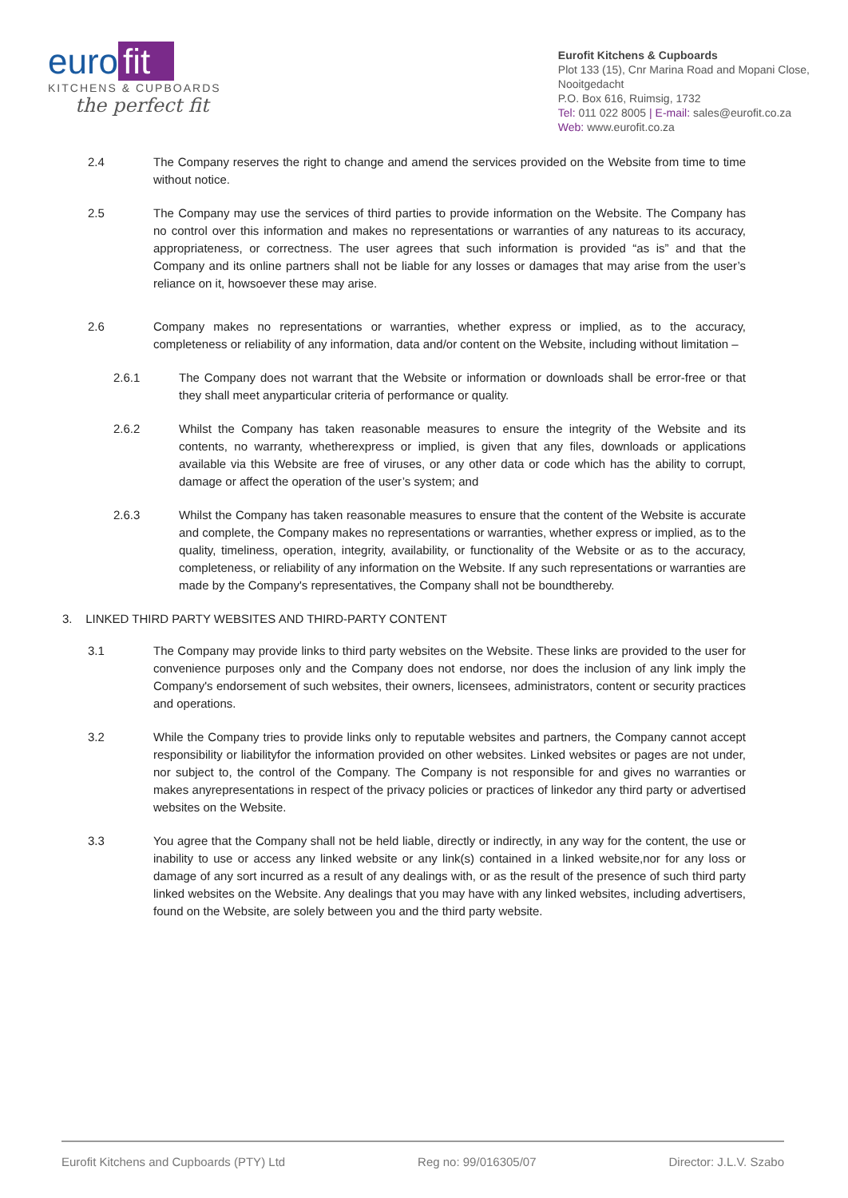euro fit
KITCHENS & CUPBOARDS
the perfect fit
Eurofit Kitchens & Cupboards
Plot 133 (15), Cnr Marina Road and Mopani Close,
Nooitgedacht
P.O. Box 616, Ruimsig, 1732
Tel: 011 022 8005 | E-mail: sales@eurofit.co.za
Web: www.eurofit.co.za
2.4 The Company reserves the right to change and amend the services provided on the Website from time to time without notice.
2.5 The Company may use the services of third parties to provide information on the Website. The Company has no control over this information and makes no representations or warranties of any natureas to its accuracy, appropriateness, or correctness. The user agrees that such information is provided “as is” and that the Company and its online partners shall not be liable for any losses or damages that may arise from the user’s reliance on it, howsoever these may arise.
2.6 Company makes no representations or warranties, whether express or implied, as to the accuracy, completeness or reliability of any information, data and/or content on the Website, including without limitation –
2.6.1 The Company does not warrant that the Website or information or downloads shall be error-free or that they shall meet anyparticular criteria of performance or quality.
2.6.2 Whilst the Company has taken reasonable measures to ensure the integrity of the Website and its contents, no warranty, whetherexpress or implied, is given that any files, downloads or applications available via this Website are free of viruses, or any other data or code which has the ability to corrupt, damage or affect the operation of the user’s system; and
2.6.3 Whilst the Company has taken reasonable measures to ensure that the content of the Website is accurate and complete, the Company makes no representations or warranties, whether express or implied, as to the quality, timeliness, operation, integrity, availability, or functionality of the Website or as to the accuracy, completeness, or reliability of any information on the Website. If any such representations or warranties are made by the Company's representatives, the Company shall not be boundthereby.
3. LINKED THIRD PARTY WEBSITES AND THIRD-PARTY CONTENT
3.1 The Company may provide links to third party websites on the Website. These links are provided to the user for convenience purposes only and the Company does not endorse, nor does the inclusion of any link imply the Company's endorsement of such websites, their owners, licensees, administrators, content or security practices and operations.
3.2 While the Company tries to provide links only to reputable websites and partners, the Company cannot accept responsibility or liabilityfor the information provided on other websites. Linked websites or pages are not under, nor subject to, the control of the Company. The Company is not responsible for and gives no warranties or makes anyrepresentations in respect of the privacy policies or practices of linkedor any third party or advertised websites on the Website.
3.3 You agree that the Company shall not be held liable, directly or indirectly, in any way for the content, the use or inability to use or access any linked website or any link(s) contained in a linked website,nor for any loss or damage of any sort incurred as a result of any dealings with, or as the result of the presence of such third party linked websites on the Website. Any dealings that you may have with any linked websites, including advertisers, found on the Website, are solely between you and the third party website.
Eurofit Kitchens and Cupboards (PTY) Ltd Reg no: 99/016305/07 Director: J.L.V. Szabo